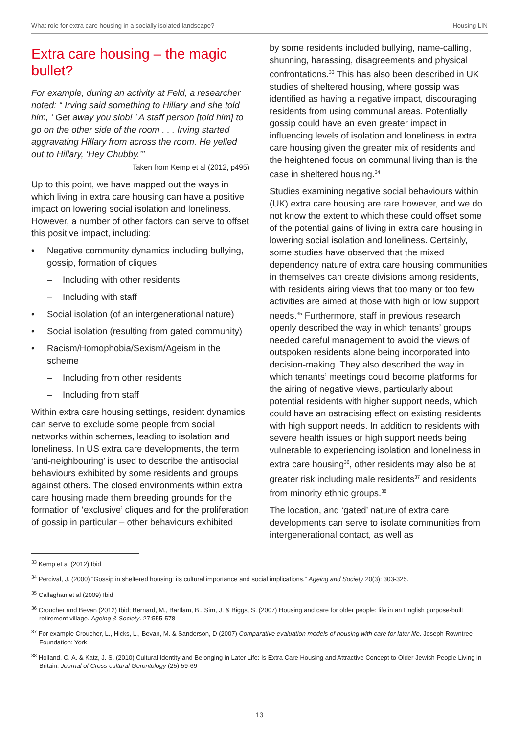What role for extra care housing in a socially isolated landscape? Housing LIN
Extra care housing – the magic bullet?
For example, during an activity at Feld, a researcher noted: “ Irving said something to Hillary and she told him, ‘ Get away you slob! ’ A staff person [told him] to go on the other side of the room . . . Irving started aggravating Hillary from across the room. He yelled out to Hillary, ‘Hey Chubby.’”
Taken from Kemp et al (2012, p495)
Up to this point, we have mapped out the ways in which living in extra care housing can have a positive impact on lowering social isolation and loneliness. However, a number of other factors can serve to offset this positive impact, including:
• Negative community dynamics including bullying, gossip, formation of cliques
– Including with other residents
– Including with staff
• Social isolation (of an intergenerational nature)
• Social isolation (resulting from gated community)
• Racism/Homophobia/Sexism/Ageism in the scheme
– Including from other residents
– Including from staff
Within extra care housing settings, resident dynamics can serve to exclude some people from social networks within schemes, leading to isolation and loneliness. In US extra care developments, the term ‘anti-neighbouring’ is used to describe the antisocial behaviours exhibited by some residents and groups against others. The closed environments within extra care housing made them breeding grounds for the formation of ‘exclusive’ cliques and for the proliferation of gossip in particular – other behaviours exhibited
by some residents included bullying, name-calling, shunning, harassing, disagreements and physical confrontations.<sup>33</sup> This has also been described in UK studies of sheltered housing, where gossip was identified as having a negative impact, discouraging residents from using communal areas. Potentially gossip could have an even greater impact in influencing levels of isolation and loneliness in extra care housing given the greater mix of residents and the heightened focus on communal living than is the case in sheltered housing.<sup>34</sup>
Studies examining negative social behaviours within (UK) extra care housing are rare however, and we do not know the extent to which these could offset some of the potential gains of living in extra care housing in lowering social isolation and loneliness. Certainly, some studies have observed that the mixed dependency nature of extra care housing communities in themselves can create divisions among residents, with residents airing views that too many or too few activities are aimed at those with high or low support needs.<sup>35</sup> Furthermore, staff in previous research openly described the way in which tenants’ groups needed careful management to avoid the views of outspoken residents alone being incorporated into decision-making. They also described the way in which tenants’ meetings could become platforms for the airing of negative views, particularly about potential residents with higher support needs, which could have an ostracising effect on existing residents with high support needs. In addition to residents with severe health issues or high support needs being vulnerable to experiencing isolation and loneliness in extra care housing<sup>36</sup>, other residents may also be at greater risk including male residents<sup>37</sup> and residents from minority ethnic groups.<sup>38</sup>
The location, and ‘gated’ nature of extra care developments can serve to isolate communities from intergenerational contact, as well as
<sup>33</sup> Kemp et al (2012) Ibid
<sup>34</sup> Percival, J. (2000) “Gossip in sheltered housing: its cultural importance and social implications.” Ageing and Society 20(3): 303-325.
<sup>35</sup> Callaghan et al (2009) Ibid
<sup>36</sup> Croucher and Bevan (2012) Ibid; Bernard, M., Bartlam, B., Sim, J. & Biggs, S. (2007) Housing and care for older people: life in an English purpose-built retirement village. Ageing & Society. 27:555-578
<sup>37</sup> For example Croucher, L., Hicks, L., Bevan, M. & Sanderson, D (2007) Comparative evaluation models of housing with care for later life. Joseph Rowntree Foundation: York
<sup>38</sup> Holland, C. A. & Katz, J. S. (2010) Cultural Identity and Belonging in Later Life: Is Extra Care Housing and Attractive Concept to Older Jewish People Living in Britain. Journal of Cross-cultural Gerontology (25) 59-69
13